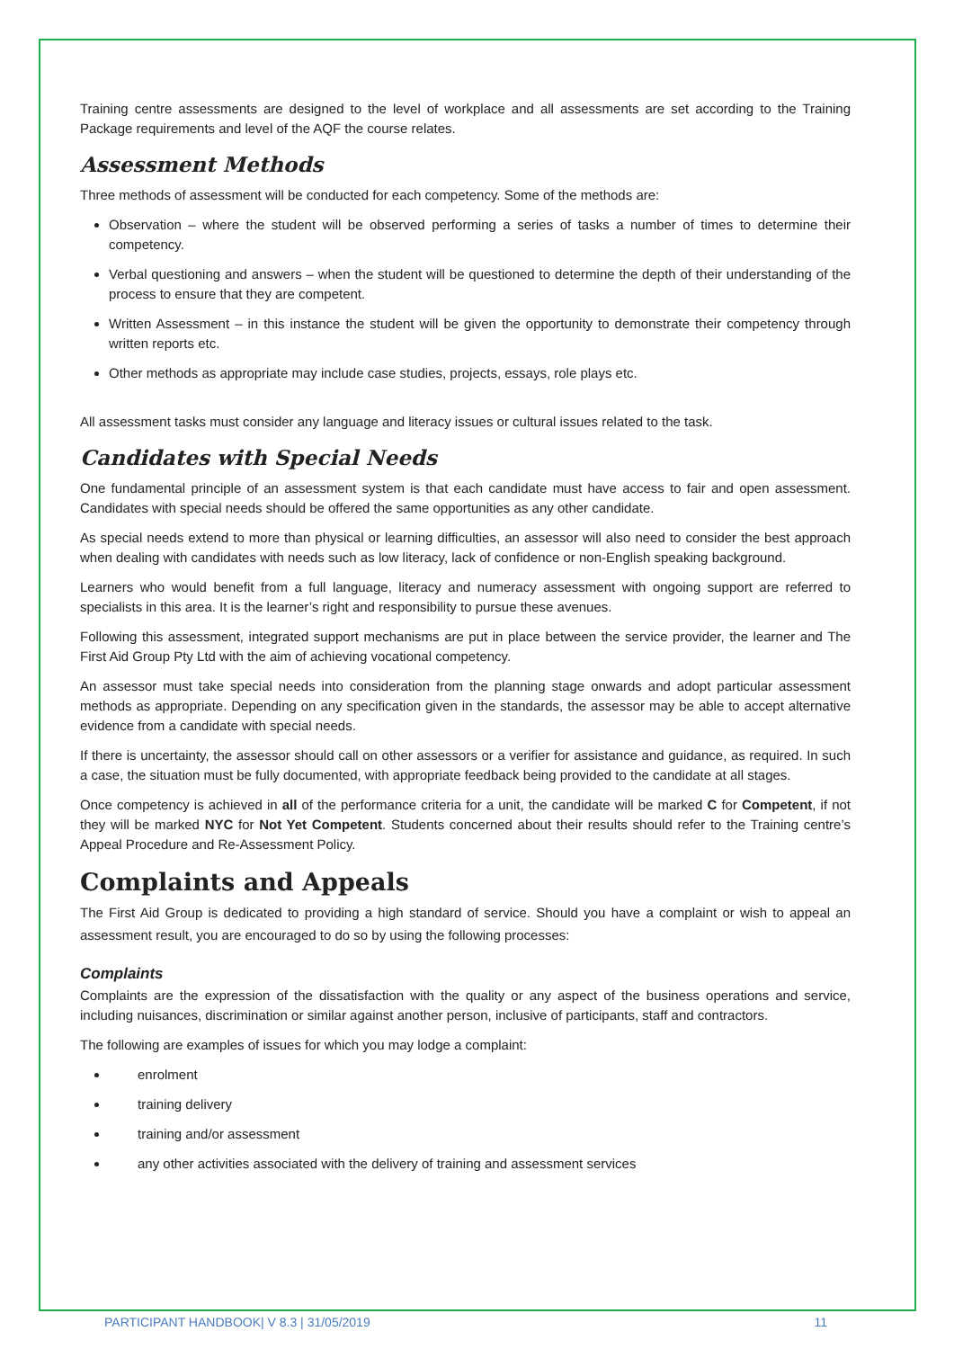Training centre assessments are designed to the level of workplace and all assessments are set according to the Training Package requirements and level of the AQF the course relates.
Assessment Methods
Three methods of assessment will be conducted for each competency. Some of the methods are:
Observation – where the student will be observed performing a series of tasks a number of times to determine their competency.
Verbal questioning and answers – when the student will be questioned to determine the depth of their understanding of the process to ensure that they are competent.
Written Assessment – in this instance the student will be given the opportunity to demonstrate their competency through written reports etc.
Other methods as appropriate may include case studies, projects, essays, role plays etc.
All assessment tasks must consider any language and literacy issues or cultural issues related to the task.
Candidates with Special Needs
One fundamental principle of an assessment system is that each candidate must have access to fair and open assessment. Candidates with special needs should be offered the same opportunities as any other candidate.
As special needs extend to more than physical or learning difficulties, an assessor will also need to consider the best approach when dealing with candidates with needs such as low literacy, lack of confidence or non-English speaking background.
Learners who would benefit from a full language, literacy and numeracy assessment with ongoing support are referred to specialists in this area. It is the learner’s right and responsibility to pursue these avenues.
Following this assessment, integrated support mechanisms are put in place between the service provider, the learner and The First Aid Group Pty Ltd with the aim of achieving vocational competency.
An assessor must take special needs into consideration from the planning stage onwards and adopt particular assessment methods as appropriate. Depending on any specification given in the standards, the assessor may be able to accept alternative evidence from a candidate with special needs.
If there is uncertainty, the assessor should call on other assessors or a verifier for assistance and guidance, as required. In such a case, the situation must be fully documented, with appropriate feedback being provided to the candidate at all stages.
Once competency is achieved in all of the performance criteria for a unit, the candidate will be marked C for Competent, if not they will be marked NYC for Not Yet Competent. Students concerned about their results should refer to the Training centre’s Appeal Procedure and Re-Assessment Policy.
Complaints and Appeals
The First Aid Group is dedicated to providing a high standard of service. Should you have a complaint or wish to appeal an assessment result, you are encouraged to do so by using the following processes:
Complaints
Complaints are the expression of the dissatisfaction with the quality or any aspect of the business operations and service, including nuisances, discrimination or similar against another person, inclusive of participants, staff and contractors.
The following are examples of issues for which you may lodge a complaint:
enrolment
training delivery
training and/or assessment
any other activities associated with the delivery of training and assessment services
PARTICIPANT HANDBOOK| V 8.3 | 31/05/2019 11